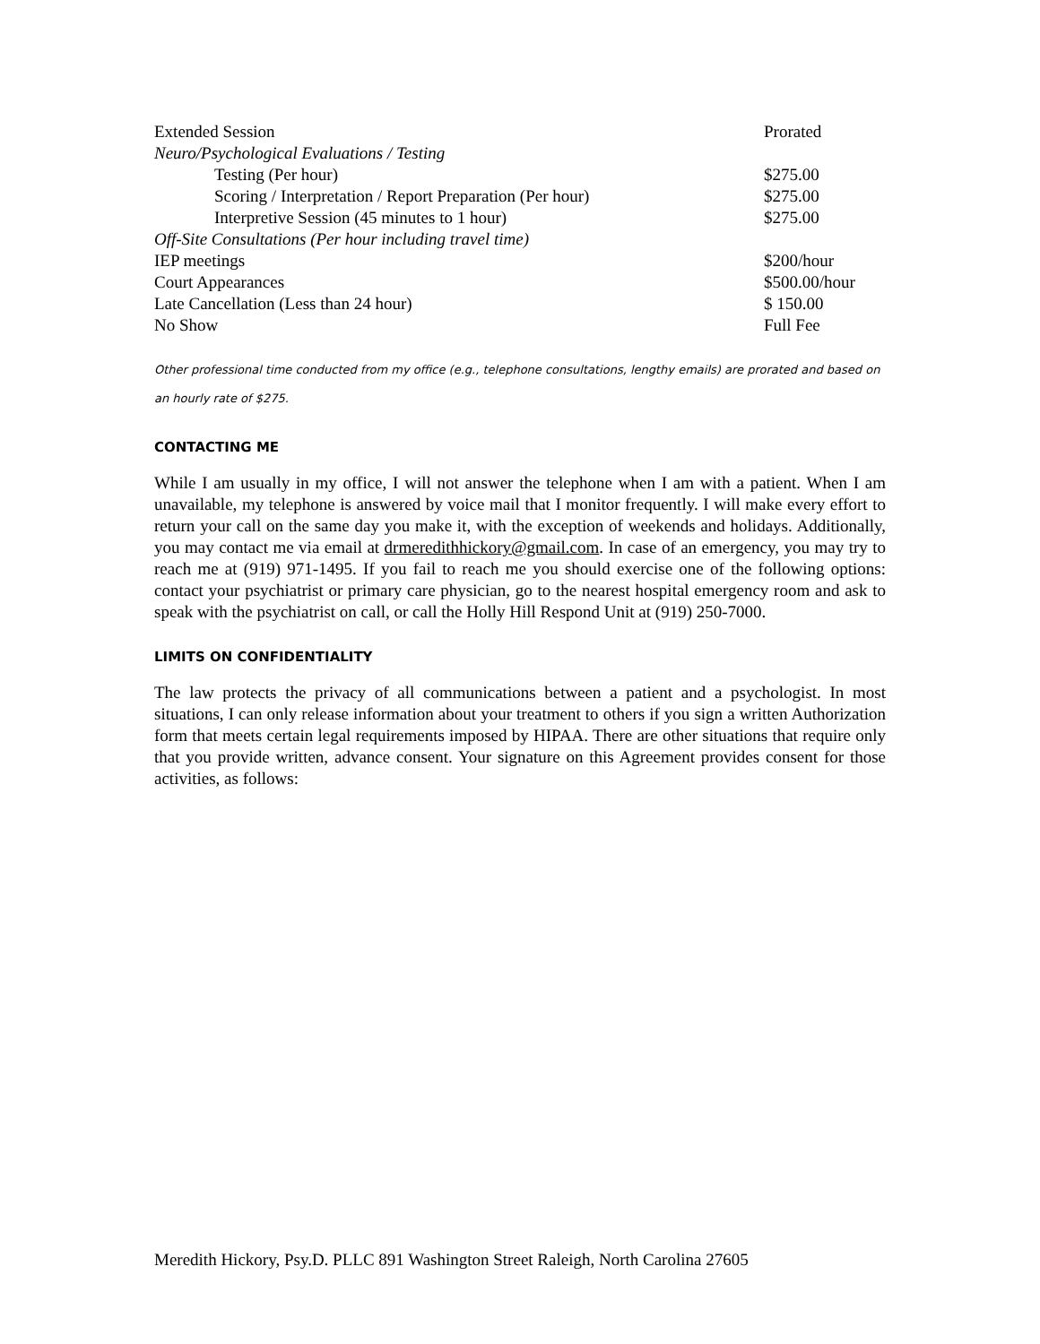| Extended Session | Prorated |
| Neuro/Psychological Evaluations / Testing | |
| Testing (Per hour) | $275.00 |
| Scoring / Interpretation / Report Preparation (Per hour) | $275.00 |
| Interpretive Session (45 minutes to 1 hour) | $275.00 |
| Off-Site Consultations (Per hour including travel time) | |
| IEP meetings | $200/hour |
| Court Appearances | $500.00/hour |
| Late Cancellation (Less than 24 hour) | $ 150.00 |
| No Show | Full Fee |
Other professional time conducted from my office (e.g., telephone consultations, lengthy emails) are prorated and based on an hourly rate of $275.
CONTACTING ME
While I am usually in my office, I will not answer the telephone when I am with a patient. When I am unavailable, my telephone is answered by voice mail that I monitor frequently. I will make every effort to return your call on the same day you make it, with the exception of weekends and holidays. Additionally, you may contact me via email at drmeredithhickory@gmail.com. In case of an emergency, you may try to reach me at (919) 971-1495. If you fail to reach me you should exercise one of the following options: contact your psychiatrist or primary care physician, go to the nearest hospital emergency room and ask to speak with the psychiatrist on call, or call the Holly Hill Respond Unit at (919) 250-7000.
LIMITS ON CONFIDENTIALITY
The law protects the privacy of all communications between a patient and a psychologist. In most situations, I can only release information about your treatment to others if you sign a written Authorization form that meets certain legal requirements imposed by HIPAA. There are other situations that require only that you provide written, advance consent. Your signature on this Agreement provides consent for those activities, as follows:
Meredith Hickory, Psy.D. PLLC 891 Washington Street Raleigh, North Carolina 27605